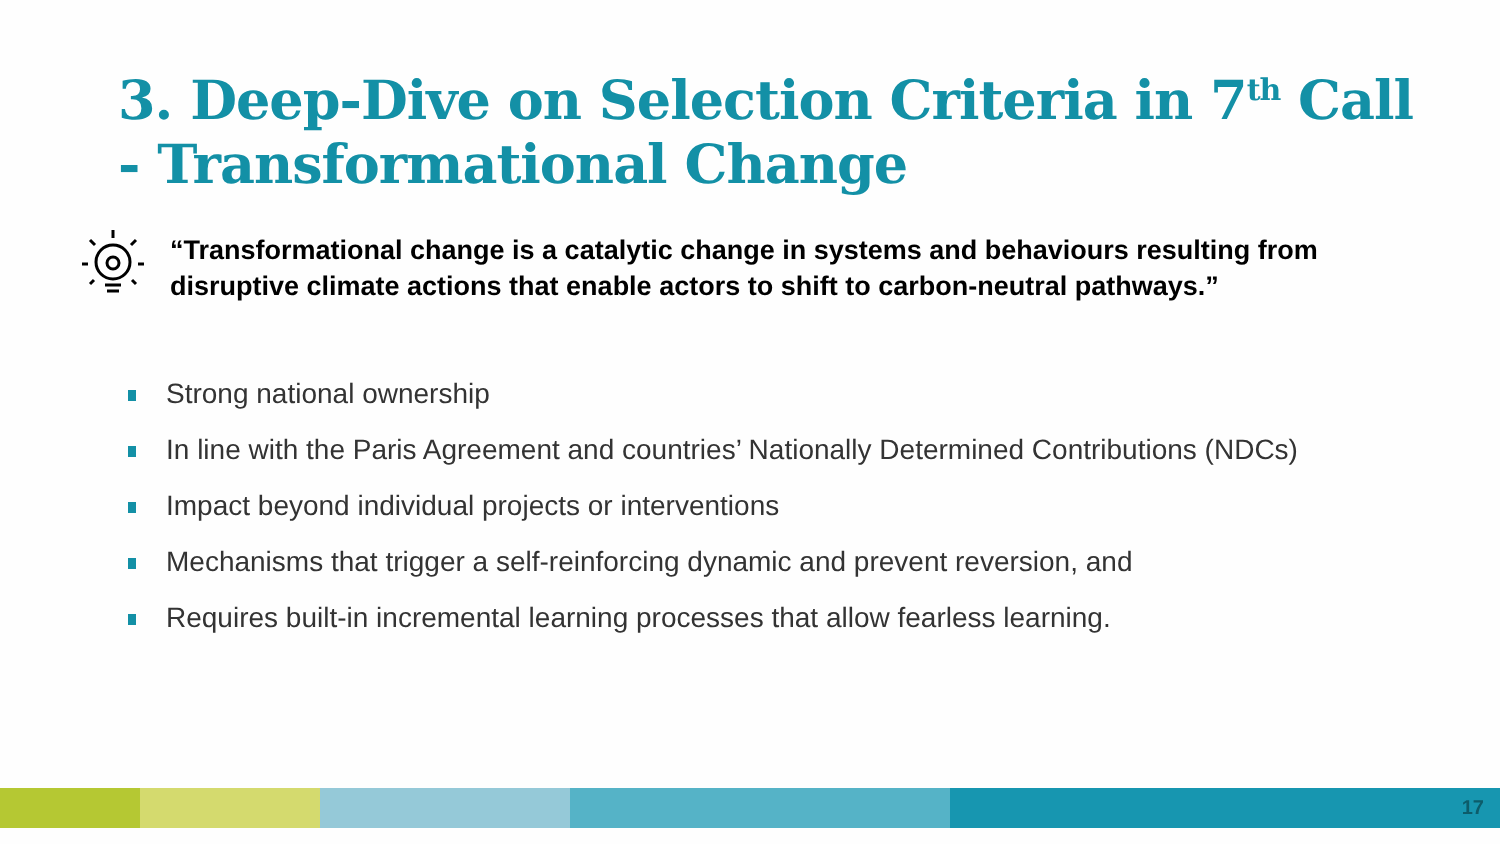3. Deep-Dive on Selection Criteria in 7<sup>th</sup> Call
- Transformational Change
“Transformational change is a catalytic change in systems and behaviours resulting from disruptive climate actions that enable actors to shift to carbon-neutral pathways.”
Strong national ownership
In line with the Paris Agreement and countries’ Nationally Determined Contributions (NDCs)
Impact beyond individual projects or interventions
Mechanisms that trigger a self-reinforcing dynamic and prevent reversion, and
Requires built-in incremental learning processes that allow fearless learning.
17